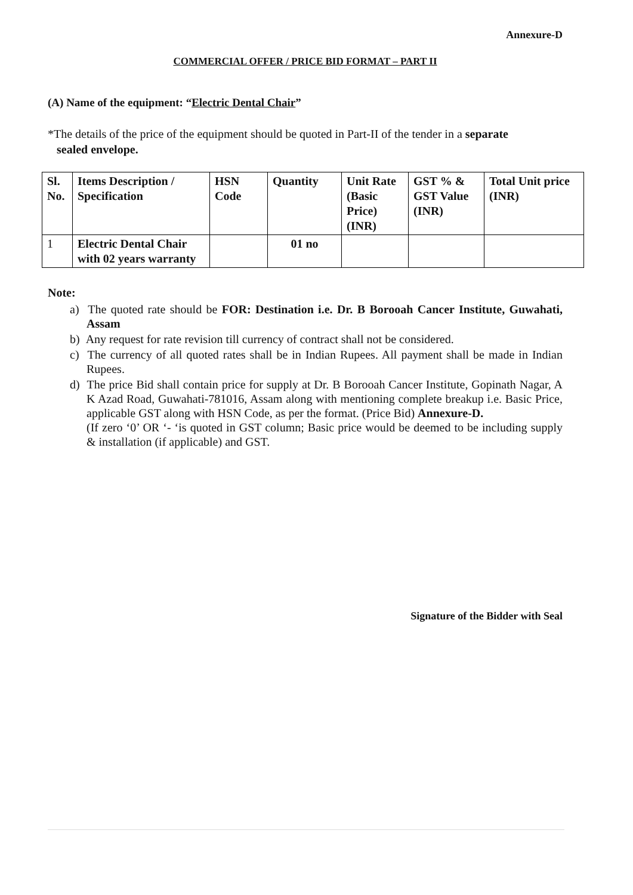Annexure-D
COMMERCIAL OFFER / PRICE BID FORMAT – PART II
(A) Name of the equipment: “Electric Dental Chair”
*The details of the price of the equipment should be quoted in Part-II of the tender in a separate
sealed envelope.
| Sl. No. | Items Description / Specification | HSN Code | Quantity | Unit Rate (Basic Price) (INR) | GST % & GST Value (INR) | Total Unit price (INR) |
| --- | --- | --- | --- | --- | --- | --- |
| 1 | Electric Dental Chair with 02 years warranty | | 01 no | | | |
Note:
a) The quoted rate should be FOR: Destination i.e. Dr. B Borooah Cancer Institute, Guwahati, Assam
b) Any request for rate revision till currency of contract shall not be considered.
c) The currency of all quoted rates shall be in Indian Rupees. All payment shall be made in Indian Rupees.
d) The price Bid shall contain price for supply at Dr. B Borooah Cancer Institute, Gopinath Nagar, A K Azad Road, Guwahati-781016, Assam along with mentioning complete breakup i.e. Basic Price, applicable GST along with HSN Code, as per the format. (Price Bid) Annexure-D.
(If zero ‘0’ OR ‘- ‘is quoted in GST column; Basic price would be deemed to be including supply & installation (if applicable) and GST.
Signature of the Bidder with Seal